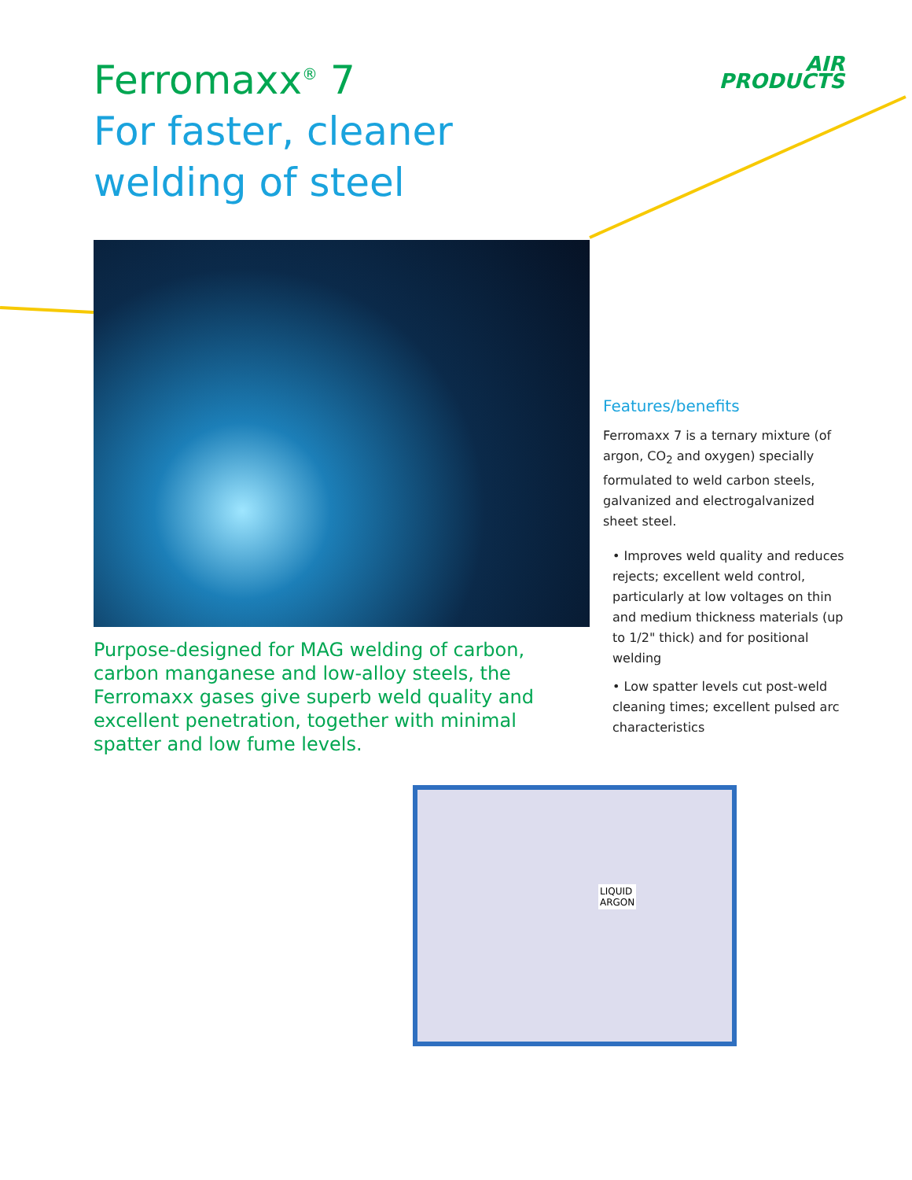Ferromaxx<sup>®</sup> 7
For faster, cleaner
welding of steel
AIR
PRODUCTS
Purpose-designed for MAG welding of carbon, carbon manganese and low-alloy steels, the Ferromaxx gases give superb weld quality and excellent penetration, together with minimal spatter and low fume levels.
Features/benefits
Ferromaxx 7 is a ternary mixture (of argon, CO<sub>2</sub> and oxygen) specially formulated to weld carbon steels, galvanized and electrogalvanized sheet steel.
• Improves weld quality and reduces rejects; excellent weld control, particularly at low voltages on thin and medium thickness materials (up to 1/2" thick) and for positional welding
• Low spatter levels cut post-weld cleaning times; excellent pulsed arc characteristics
LIQUID
ARGON